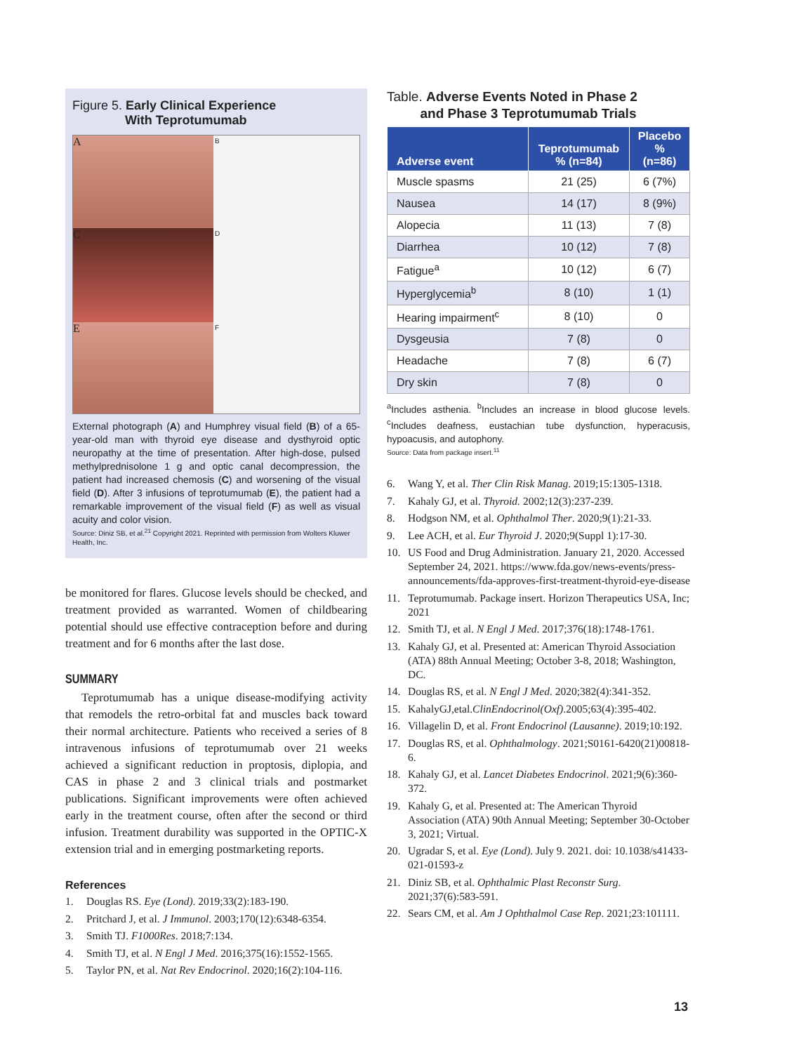Figure 5. Early Clinical Experience
With Teprotumumab
A
B
C
D
E
F
External photograph (A) and Humphrey visual field (B) of a 65-year-old man with thyroid eye disease and dysthyroid optic neuropathy at the time of presentation. After high-dose, pulsed methylprednisolone 1 g and optic canal decompression, the patient had increased chemosis (C) and worsening of the visual field (D). After 3 infusions of teprotumumab (E), the patient had a remarkable improvement of the visual field (F) as well as visual acuity and color vision.
Source: Diniz SB, et al.<sup>21</sup> Copyright 2021. Reprinted with permission from Wolters Kluwer Health, Inc.
be monitored for flares. Glucose levels should be checked, and treatment provided as warranted. Women of childbearing potential should use effective contraception before and during treatment and for 6 months after the last dose.
SUMMARY
Teprotumumab has a unique disease-modifying activity that remodels the retro-orbital fat and muscles back toward their normal architecture. Patients who received a series of 8 intravenous infusions of teprotumumab over 21 weeks achieved a significant reduction in proptosis, diplopia, and CAS in phase 2 and 3 clinical trials and postmarket publications. Significant improvements were often achieved early in the treatment course, often after the second or third infusion. Treatment durability was supported in the OPTIC-X extension trial and in emerging postmarketing reports.
References
1. Douglas RS. Eye (Lond). 2019;33(2):183-190.
2. Pritchard J, et al. J Immunol. 2003;170(12):6348-6354.
3. Smith TJ. F1000Res. 2018;7:134.
4. Smith TJ, et al. N Engl J Med. 2016;375(16):1552-1565.
5. Taylor PN, et al. Nat Rev Endocrinol. 2020;16(2):104-116.
Table. Adverse Events Noted in Phase 2
and Phase 3 Teprotumumab Trials
| Adverse event | Teprotumumab % (n=84) | Placebo % (n=86) |
| --- | --- | --- |
| Muscle spasms | 21 (25) | 6 (7%) |
| Nausea | 14 (17) | 8 (9%) |
| Alopecia | 11 (13) | 7 (8) |
| Diarrhea | 10 (12) | 7 (8) |
| Fatigue<sup>a</sup> | 10 (12) | 6 (7) |
| Hyperglycemia<sup>b</sup> | 8 (10) | 1 (1) |
| Hearing impairment<sup>c</sup> | 8 (10) | 0 |
| Dysgeusia | 7 (8) | 0 |
| Headache | 7 (8) | 6 (7) |
| Dry skin | 7 (8) | 0 |
<sup>a</sup> Includes asthenia. <sup>b</sup>Includes an increase in blood glucose levels. <sup>c</sup>Includes deafness, eustachian tube dysfunction, hyperacusis, hypoacusis, and autophony.
Source: Data from package insert.<sup>11</sup>
6. Wang Y, et al. Ther Clin Risk Manag. 2019;15:1305-1318.
7. Kahaly GJ, et al. Thyroid. 2002;12(3):237-239.
8. Hodgson NM, et al. Ophthalmol Ther. 2020;9(1):21-33.
9. Lee ACH, et al. Eur Thyroid J. 2020;9(Suppl 1):17-30.
10. US Food and Drug Administration. January 21, 2020. Accessed September 24, 2021. https://www.fda.gov/news-events/press-announcements/fda-approves-first-treatment-thyroid-eye-disease
11. Teprotumumab. Package insert. Horizon Therapeutics USA, Inc; 2021
12. Smith TJ, et al. N Engl J Med. 2017;376(18):1748-1761.
13. Kahaly GJ, et al. Presented at: American Thyroid Association (ATA) 88th Annual Meeting; October 3-8, 2018; Washington, DC.
14. Douglas RS, et al. N Engl J Med. 2020;382(4):341-352.
15. KahalyGJ,etal.ClinEndocrinol(Oxf).2005;63(4):395-402.
16. Villagelin D, et al. Front Endocrinol (Lausanne). 2019;10:192.
17. Douglas RS, et al. Ophthalmology. 2021;S0161-6420(21)00818-6.
18. Kahaly GJ, et al. Lancet Diabetes Endocrinol. 2021;9(6):360-372.
19. Kahaly G, et al. Presented at: The American Thyroid Association (ATA) 90th Annual Meeting; September 30-October 3, 2021; Virtual.
20. Ugradar S, et al. Eye (Lond). July 9. 2021. doi: 10.1038/s41433-021-01593-z
21. Diniz SB, et al. Ophthalmic Plast Reconstr Surg. 2021;37(6):583-591.
22. Sears CM, et al. Am J Ophthalmol Case Rep. 2021;23:101111.
13